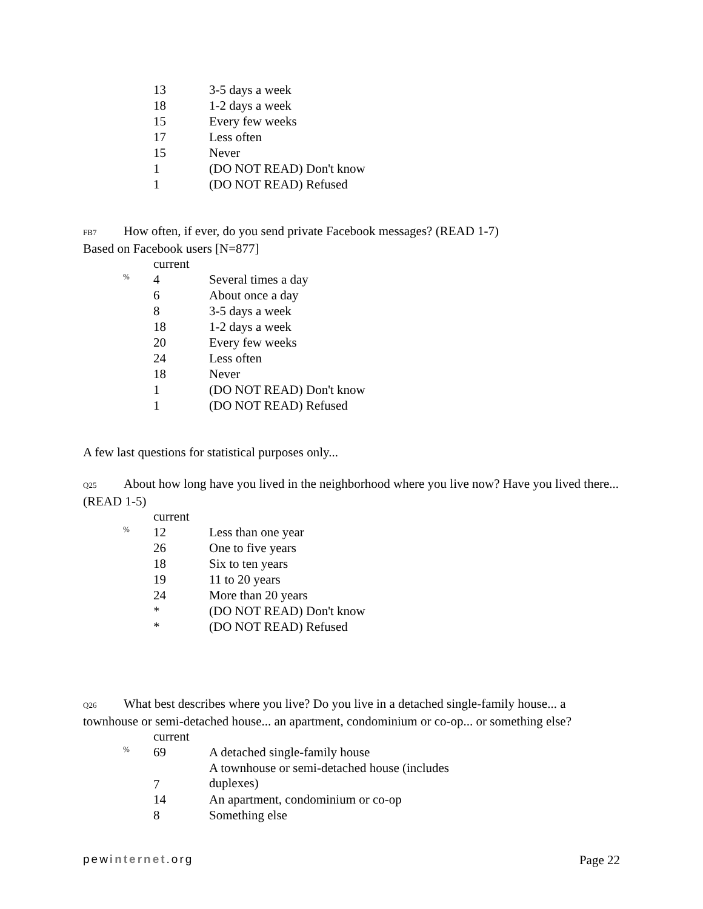| | 13 | 3-5 days a week |
| | 18 | 1-2 days a week |
| | 15 | Every few weeks |
| | 17 | Less often |
| | 15 | Never |
| | 1 | (DO NOT READ) Don't know |
| | 1 | (DO NOT READ) Refused |
FB7 How often, if ever, do you send private Facebook messages? (READ 1-7)
Based on Facebook users [N=877]
| | current | |
| % | 4 | Several times a day |
| | 6 | About once a day |
| | 8 | 3-5 days a week |
| | 18 | 1-2 days a week |
| | 20 | Every few weeks |
| | 24 | Less often |
| | 18 | Never |
| | 1 | (DO NOT READ) Don't know |
| | 1 | (DO NOT READ) Refused |
A few last questions for statistical purposes only...
Q25 About how long have you lived in the neighborhood where you live now? Have you lived there... (READ 1-5)
| | current | |
| % | 12 | Less than one year |
| | 26 | One to five years |
| | 18 | Six to ten years |
| | 19 | 11 to 20 years |
| | 24 | More than 20 years |
| | * | (DO NOT READ) Don't know |
| | * | (DO NOT READ) Refused |
Q26 What best describes where you live? Do you live in a detached single-family house... a townhouse or semi-detached house... an apartment, condominium or co-op... or something else?
| | current | |
| % | 69 | A detached single-family house |
| | 7 | A townhouse or semi-detached house (includes duplexes) |
| | 14 | An apartment, condominium or co-op |
| | 8 | Something else |
pewinternet.org Page 22